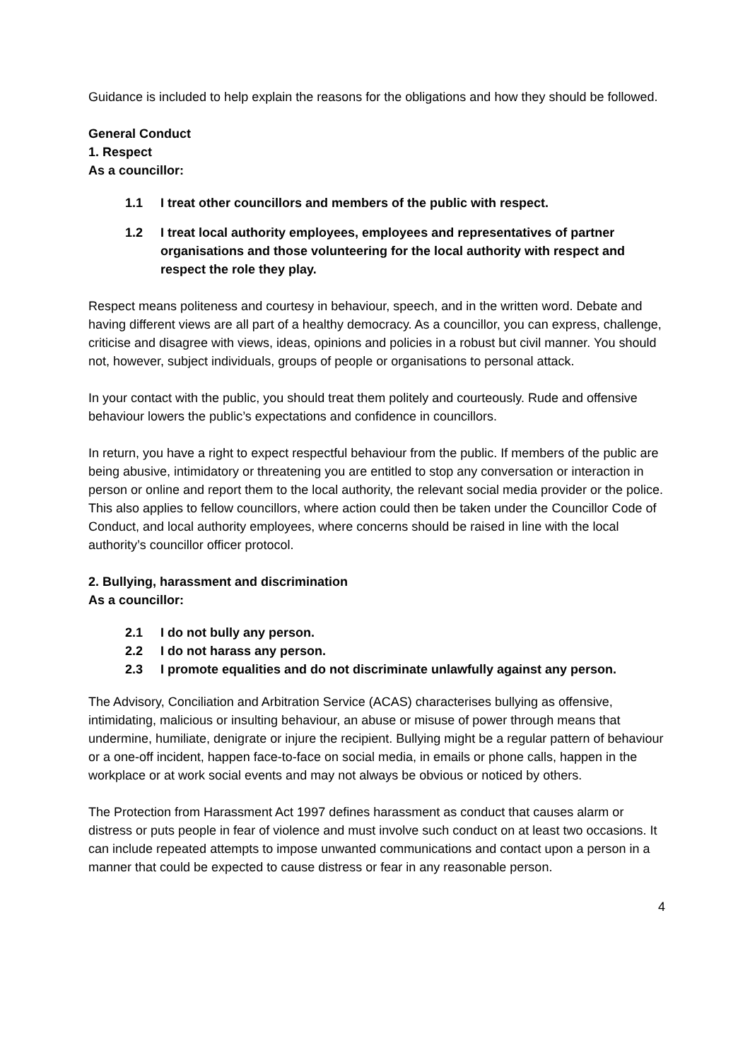Guidance is included to help explain the reasons for the obligations and how they should be followed.
General Conduct
1. Respect
As a councillor:
1.1 I treat other councillors and members of the public with respect.
1.2 I treat local authority employees, employees and representatives of partner organisations and those volunteering for the local authority with respect and respect the role they play.
Respect means politeness and courtesy in behaviour, speech, and in the written word. Debate and having different views are all part of a healthy democracy. As a councillor, you can express, challenge, criticise and disagree with views, ideas, opinions and policies in a robust but civil manner. You should not, however, subject individuals, groups of people or organisations to personal attack.
In your contact with the public, you should treat them politely and courteously. Rude and offensive behaviour lowers the public’s expectations and confidence in councillors.
In return, you have a right to expect respectful behaviour from the public. If members of the public are being abusive, intimidatory or threatening you are entitled to stop any conversation or interaction in person or online and report them to the local authority, the relevant social media provider or the police. This also applies to fellow councillors, where action could then be taken under the Councillor Code of Conduct, and local authority employees, where concerns should be raised in line with the local authority’s councillor officer protocol.
2. Bullying, harassment and discrimination
As a councillor:
2.1 I do not bully any person.
2.2 I do not harass any person.
2.3 I promote equalities and do not discriminate unlawfully against any person.
The Advisory, Conciliation and Arbitration Service (ACAS) characterises bullying as offensive, intimidating, malicious or insulting behaviour, an abuse or misuse of power through means that undermine, humiliate, denigrate or injure the recipient. Bullying might be a regular pattern of behaviour or a one-off incident, happen face-to-face on social media, in emails or phone calls, happen in the workplace or at work social events and may not always be obvious or noticed by others.
The Protection from Harassment Act 1997 defines harassment as conduct that causes alarm or distress or puts people in fear of violence and must involve such conduct on at least two occasions. It can include repeated attempts to impose unwanted communications and contact upon a person in a manner that could be expected to cause distress or fear in any reasonable person.
4